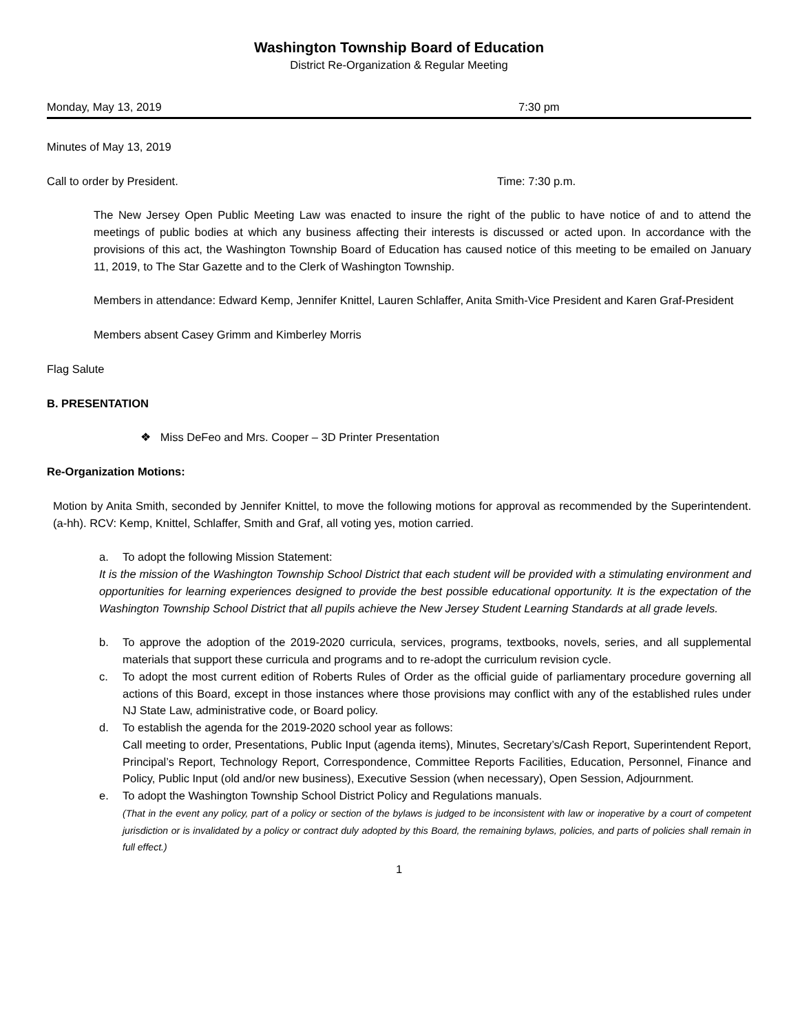Washington Township Board of Education
District Re-Organization & Regular Meeting
Monday, May 13, 2019 7:30 pm
Minutes of May 13, 2019
Call to order by President. Time: 7:30 p.m.
The New Jersey Open Public Meeting Law was enacted to insure the right of the public to have notice of and to attend the meetings of public bodies at which any business affecting their interests is discussed or acted upon. In accordance with the provisions of this act, the Washington Township Board of Education has caused notice of this meeting to be emailed on January 11, 2019, to The Star Gazette and to the Clerk of Washington Township.
Members in attendance: Edward Kemp, Jennifer Knittel, Lauren Schlaffer, Anita Smith-Vice President and Karen Graf-President
Members absent Casey Grimm and Kimberley Morris
Flag Salute
B. PRESENTATION
❖ Miss DeFeo and Mrs. Cooper – 3D Printer Presentation
Re-Organization Motions:
Motion by Anita Smith, seconded by Jennifer Knittel, to move the following motions for approval as recommended by the Superintendent. (a-hh). RCV: Kemp, Knittel, Schlaffer, Smith and Graf, all voting yes, motion carried.
a. To adopt the following Mission Statement:
It is the mission of the Washington Township School District that each student will be provided with a stimulating environment and opportunities for learning experiences designed to provide the best possible educational opportunity. It is the expectation of the Washington Township School District that all pupils achieve the New Jersey Student Learning Standards at all grade levels.
b. To approve the adoption of the 2019-2020 curricula, services, programs, textbooks, novels, series, and all supplemental materials that support these curricula and programs and to re-adopt the curriculum revision cycle.
c. To adopt the most current edition of Roberts Rules of Order as the official guide of parliamentary procedure governing all actions of this Board, except in those instances where those provisions may conflict with any of the established rules under NJ State Law, administrative code, or Board policy.
d. To establish the agenda for the 2019-2020 school year as follows:
Call meeting to order, Presentations, Public Input (agenda items), Minutes, Secretary’s/Cash Report, Superintendent Report, Principal’s Report, Technology Report, Correspondence, Committee Reports Facilities, Education, Personnel, Finance and Policy, Public Input (old and/or new business), Executive Session (when necessary), Open Session, Adjournment.
e. To adopt the Washington Township School District Policy and Regulations manuals.
(That in the event any policy, part of a policy or section of the bylaws is judged to be inconsistent with law or inoperative by a court of competent jurisdiction or is invalidated by a policy or contract duly adopted by this Board, the remaining bylaws, policies, and parts of policies shall remain in full effect.)
1